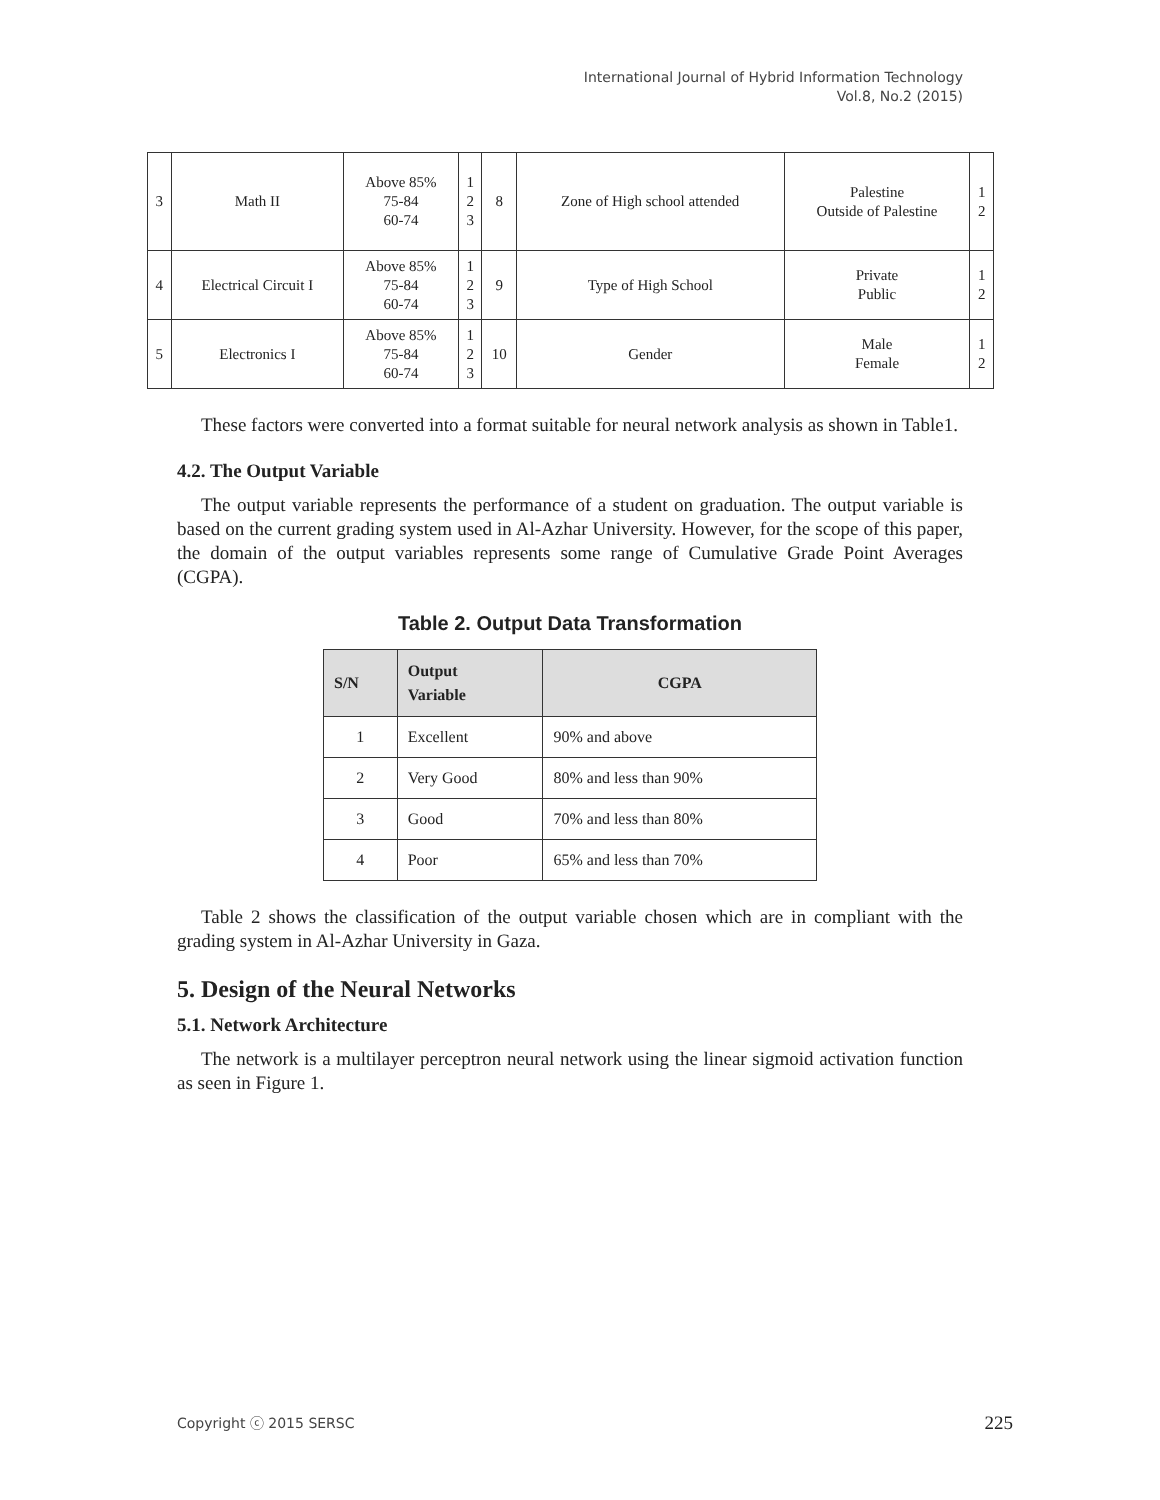International Journal of Hybrid Information Technology
Vol.8, No.2 (2015)
| 3 | Math II | Above 85% 75-84 60-74 | 1 2 3 | 8 | Zone of High school attended | Palestine Outside of Palestine | 1 2 |
| 4 | Electrical Circuit I | Above 85% 75-84 60-74 | 1 2 3 | 9 | Type of High School | Private Public | 1 2 |
| 5 | Electronics I | Above 85% 75-84 60-74 | 1 2 3 | 10 | Gender | Male Female | 1 2 |
These factors were converted into a format suitable for neural network analysis as shown in Table1.
4.2. The Output Variable
The output variable represents the performance of a student on graduation. The output variable is based on the current grading system used in Al-Azhar University. However, for the scope of this paper, the domain of the output variables represents some range of Cumulative Grade Point Averages (CGPA).
Table 2. Output Data Transformation
| S/N | Output Variable | CGPA |
| --- | --- | --- |
| 1 | Excellent | 90% and above |
| 2 | Very Good | 80% and less than 90% |
| 3 | Good | 70% and less than 80% |
| 4 | Poor | 65% and less than 70% |
Table 2 shows the classification of the output variable chosen which are in compliant with the grading system in Al-Azhar University in Gaza.
5. Design of the Neural Networks
5.1. Network Architecture
The network is a multilayer perceptron neural network using the linear sigmoid activation function as seen in Figure 1.
Copyright ⓒ 2015 SERSC 225